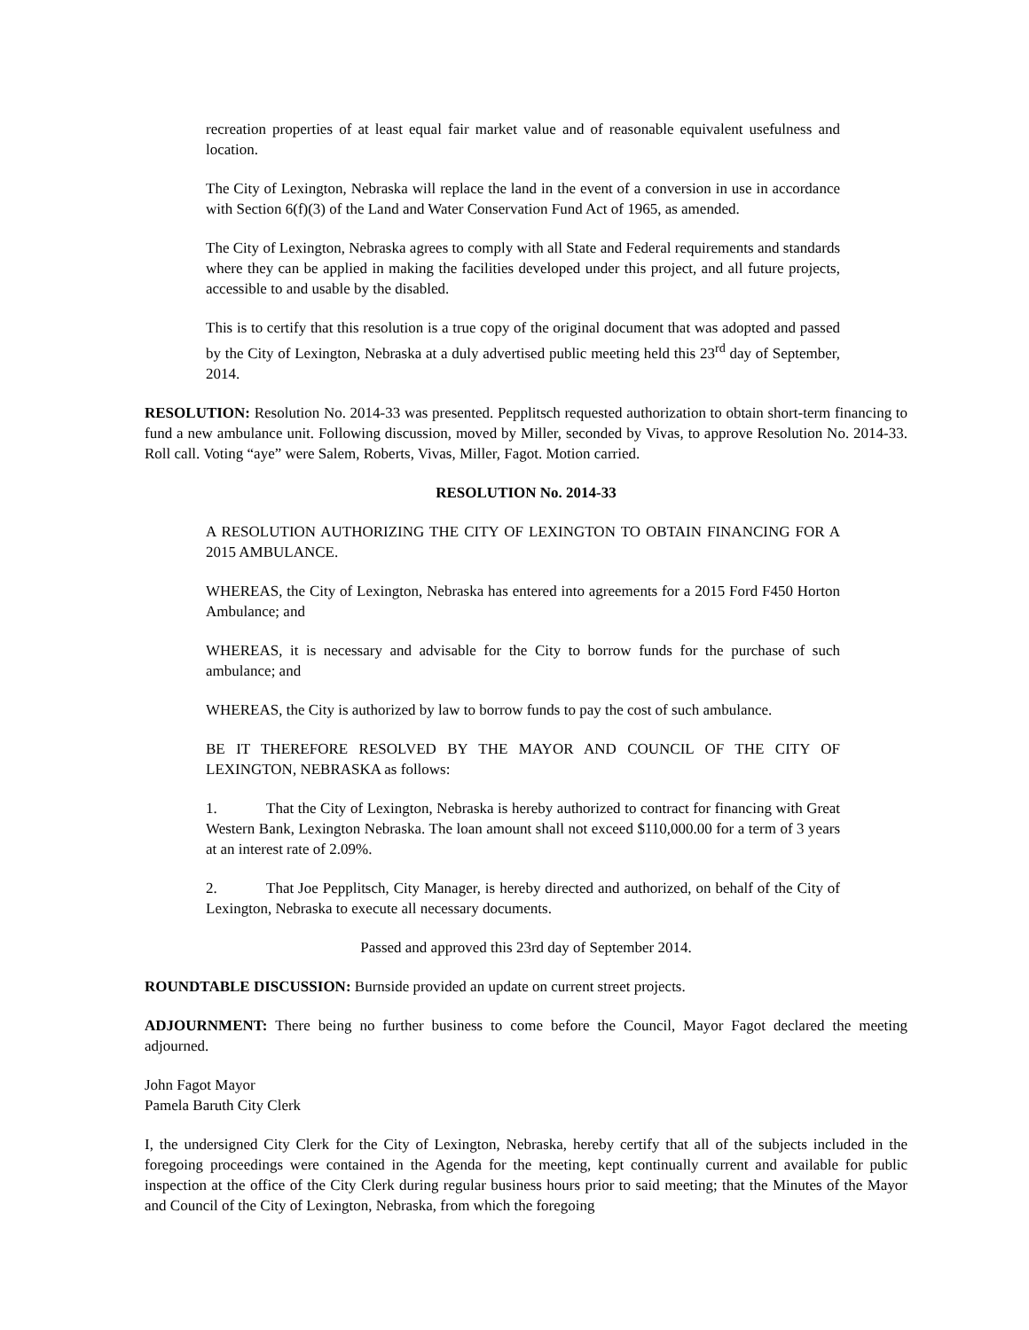recreation properties of at least equal fair market value and of reasonable equivalent usefulness and location.
The City of Lexington, Nebraska will replace the land in the event of a conversion in use in accordance with Section 6(f)(3) of the Land and Water Conservation Fund Act of 1965, as amended.
The City of Lexington, Nebraska agrees to comply with all State and Federal requirements and standards where they can be applied in making the facilities developed under this project, and all future projects, accessible to and usable by the disabled.
This is to certify that this resolution is a true copy of the original document that was adopted and passed by the City of Lexington, Nebraska at a duly advertised public meeting held this 23<sup>rd</sup> day of September, 2014.
RESOLUTION: Resolution No. 2014-33 was presented. Pepplitsch requested authorization to obtain short-term financing to fund a new ambulance unit. Following discussion, moved by Miller, seconded by Vivas, to approve Resolution No. 2014-33. Roll call. Voting “aye” were Salem, Roberts, Vivas, Miller, Fagot. Motion carried.
RESOLUTION No. 2014-33
A RESOLUTION AUTHORIZING THE CITY OF LEXINGTON TO OBTAIN FINANCING FOR A 2015 AMBULANCE.
WHEREAS, the City of Lexington, Nebraska has entered into agreements for a 2015 Ford F450 Horton Ambulance; and
WHEREAS, it is necessary and advisable for the City to borrow funds for the purchase of such ambulance; and
WHEREAS, the City is authorized by law to borrow funds to pay the cost of such ambulance.
BE IT THEREFORE RESOLVED BY THE MAYOR AND COUNCIL OF THE CITY OF LEXINGTON, NEBRASKA as follows:
1. That the City of Lexington, Nebraska is hereby authorized to contract for financing with Great Western Bank, Lexington Nebraska. The loan amount shall not exceed $110,000.00 for a term of 3 years at an interest rate of 2.09%.
2. That Joe Pepplitsch, City Manager, is hereby directed and authorized, on behalf of the City of Lexington, Nebraska to execute all necessary documents.
Passed and approved this 23rd day of September 2014.
ROUNDTABLE DISCUSSION: Burnside provided an update on current street projects.
ADJOURNMENT: There being no further business to come before the Council, Mayor Fagot declared the meeting adjourned.
John Fagot Mayor
Pamela Baruth City Clerk
I, the undersigned City Clerk for the City of Lexington, Nebraska, hereby certify that all of the subjects included in the foregoing proceedings were contained in the Agenda for the meeting, kept continually current and available for public inspection at the office of the City Clerk during regular business hours prior to said meeting; that the Minutes of the Mayor and Council of the City of Lexington, Nebraska, from which the foregoing